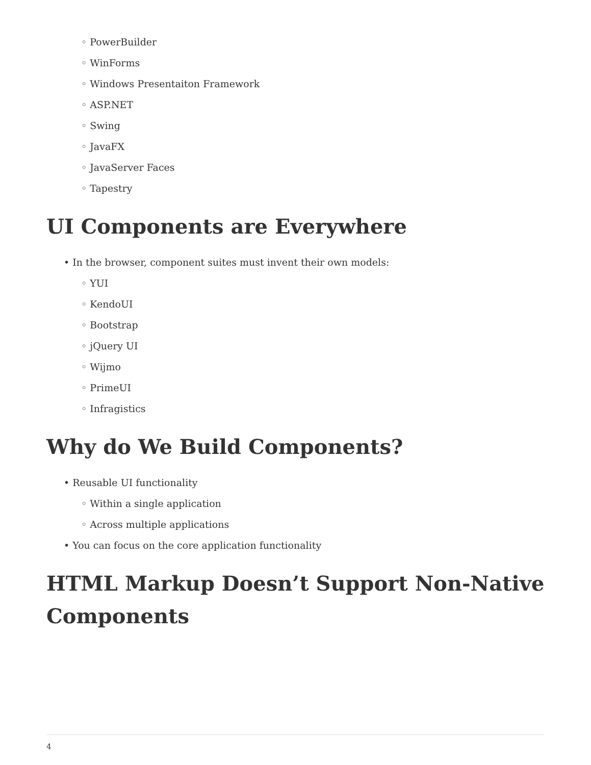◦ PowerBuilder
◦ WinForms
◦ Windows Presentaiton Framework
◦ ASP.NET
◦ Swing
◦ JavaFX
◦ JavaServer Faces
◦ Tapestry
UI Components are Everywhere
• In the browser, component suites must invent their own models:
◦ YUI
◦ KendoUI
◦ Bootstrap
◦ jQuery UI
◦ Wijmo
◦ PrimeUI
◦ Infragistics
Why do We Build Components?
• Reusable UI functionality
◦ Within a single application
◦ Across multiple applications
• You can focus on the core application functionality
HTML Markup Doesn’t Support Non-Native Components
4